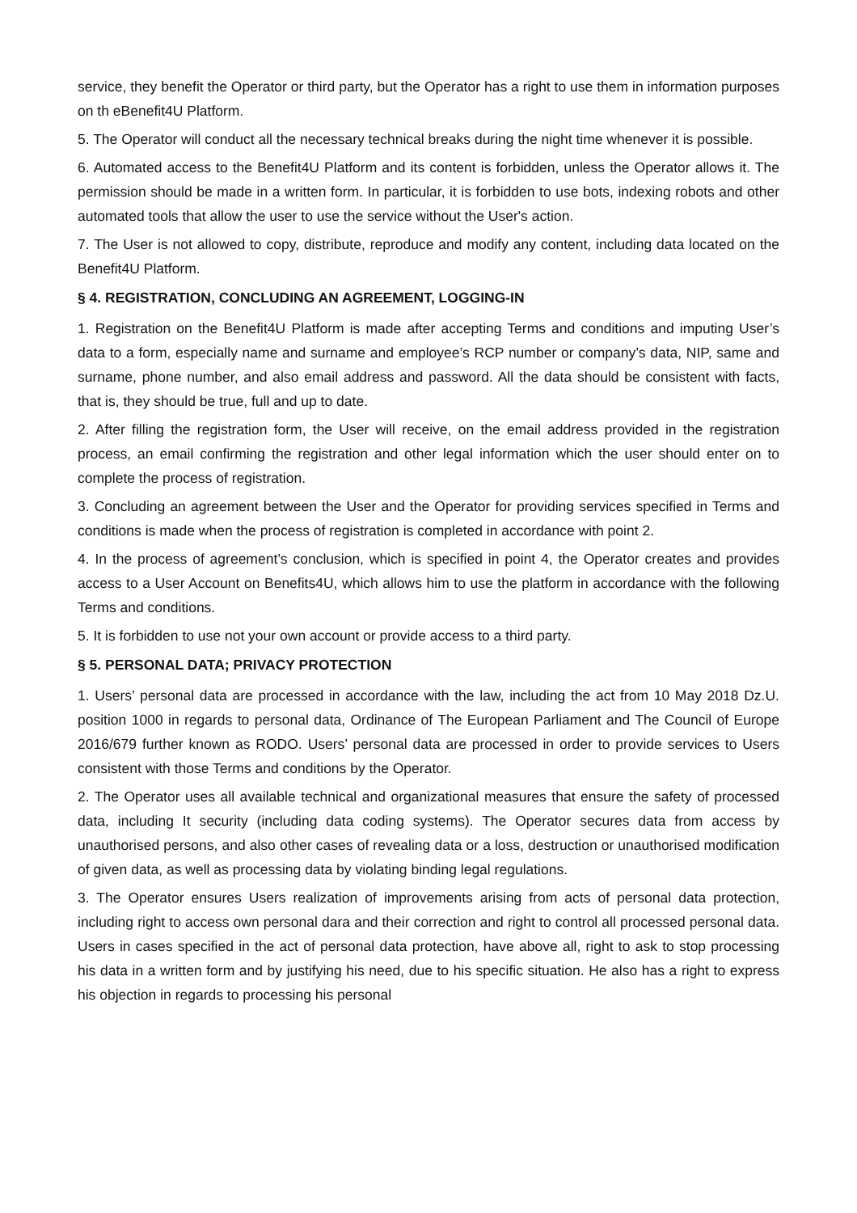service, they benefit the Operator or third party, but the Operator has a right to use them in information purposes on th eBenefit4U Platform.
5. The Operator will conduct all the necessary technical breaks during the night time whenever it is possible.
6. Automated access to the Benefit4U Platform and its content is forbidden, unless the Operator allows it. The permission should be made in a written form. In particular, it is forbidden to use bots, indexing robots and other automated tools that allow the user to use the service without the User's action.
7. The User is not allowed to copy, distribute, reproduce and modify any content, including data located on the Benefit4U Platform.
§ 4. REGISTRATION, CONCLUDING AN AGREEMENT, LOGGING-IN
1. Registration on the Benefit4U Platform is made after accepting Terms and conditions and imputing User’s data to a form, especially name and surname and employee’s RCP number or company’s data, NIP, same and surname, phone number, and also email address and password. All the data should be consistent with facts, that is, they should be true, full and up to date.
2. After filling the registration form, the User will receive, on the email address provided in the registration process, an email confirming the registration and other legal information which the user should enter on to complete the process of registration.
3. Concluding an agreement between the User and the Operator for providing services specified in Terms and conditions is made when the process of registration is completed in accordance with point 2.
4. In the process of agreement’s conclusion, which is specified in point 4, the Operator creates and provides access to a User Account on Benefits4U, which allows him to use the platform in accordance with the following Terms and conditions.
5. It is forbidden to use not your own account or provide access to a third party.
§ 5. PERSONAL DATA; PRIVACY PROTECTION
1. Users’ personal data are processed in accordance with the law, including the act from 10 May 2018 Dz.U. position 1000 in regards to personal data, Ordinance of The European Parliament and The Council of Europe 2016/679 further known as RODO. Users’ personal data are processed in order to provide services to Users consistent with those Terms and conditions by the Operator.
2. The Operator uses all available technical and organizational measures that ensure the safety of processed data, including It security (including data coding systems). The Operator secures data from access by unauthorised persons, and also other cases of revealing data or a loss, destruction or unauthorised modification of given data, as well as processing data by violating binding legal regulations.
3. The Operator ensures Users realization of improvements arising from acts of personal data protection, including right to access own personal dara and their correction and right to control all processed personal data. Users in cases specified in the act of personal data protection, have above all, right to ask to stop processing his data in a written form and by justifying his need, due to his specific situation. He also has a right to express his objection in regards to processing his personal